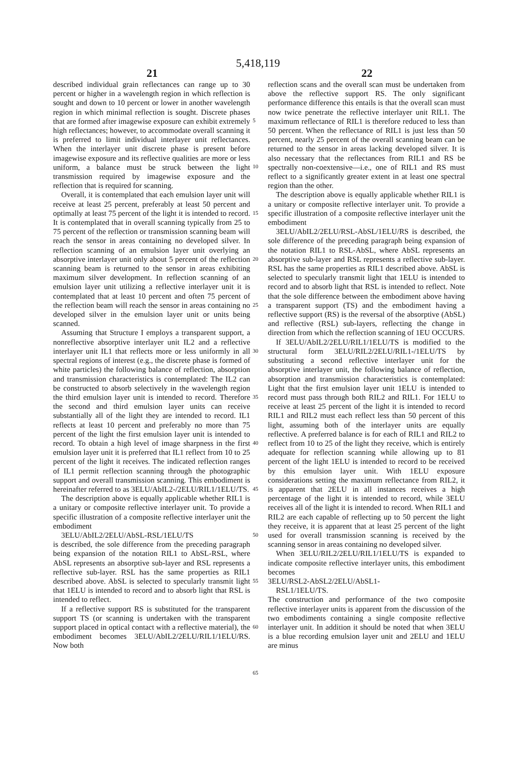5,418,119
21 22
described individual grain reflectances can range up to 30 percent or higher in a wavelength region in which reflection is sought and down to 10 percent or lower in another wavelength region in which minimal reflection is sought. Discrete phases that are formed after imagewise exposure can exhibit extremely high reflectances; however, to accommodate overall scanning it is preferred to limit individual interlayer unit reflectances. When the interlayer unit discrete phase is present before imagewise exposure and its reflective qualities are more or less uniform, a balance must be struck between the light transmission required by imagewise exposure and the reflection that is required for scanning.
Overall, it is contemplated that each emulsion layer unit will receive at least 25 percent, preferably at least 50 percent and optimally at least 75 percent of the light it is intended to record. It is contemplated that in overall scanning typically from 25 to 75 percent of the reflection or transmission scanning beam will reach the sensor in areas containing no developed silver. In reflection scanning of an emulsion layer unit overlying an absorptive interlayer unit only about 5 percent of the reflection scanning beam is returned to the sensor in areas exhibiting maximum silver development. In reflection scanning of an emulsion layer unit utilizing a reflective interlayer unit it is contemplated that at least 10 percent and often 75 percent of the reflection beam will reach the sensor in areas containing no developed silver in the emulsion layer unit or units being scanned.
Assuming that Structure I employs a transparent support, a nonreflective absorptive interlayer unit IL2 and a reflective interlayer unit IL1 that reflects more or less uniformly in all spectral regions of interest (e.g., the discrete phase is formed of white particles) the following balance of reflection, absorption and transmission characteristics is contemplated: The IL2 can be constructed to absorb selectively in the wavelength region the third emulsion layer unit is intended to record. Therefore the second and third emulsion layer units can receive substantially all of the light they are intended to record. IL1 reflects at least 10 percent and preferably no more than 75 percent of the light the first emulsion layer unit is intended to record. To obtain a high level of image sharpness in the first emulsion layer unit it is preferred that IL1 reflect from 10 to 25 percent of the light it receives. The indicated reflection ranges of IL1 permit reflection scanning through the photographic support and overall transmission scanning. This embodiment is hereinafter referred to as 3ELU/AbIL2-/2ELU/RIL1/1ELU/TS.
The description above is equally applicable whether RIL1 is a unitary or composite reflective interlayer unit. To provide a specific illustration of a composite reflective interlayer unit the embodiment
3ELU/AbIL2/2ELU/AbSL-RSL/1ELU/TS
is described, the sole difference from the preceding paragraph being expansion of the notation RIL1 to AbSL-RSL, where AbSL represents an absorptive sub-layer and RSL represents a reflective sub-layer. RSL has the same properties as RIL1 described above. AbSL is selected to specularly transmit light that 1ELU is intended to record and to absorb light that RSL is intended to reflect.
If a reflective support RS is substituted for the transparent support TS (or scanning is undertaken with the transparent support placed in optical contact with a reflective material), the embodiment becomes 3ELU/AbIL2/2ELU/RIL1/1ELU/RS. Now both
reflection scans and the overall scan must be undertaken from above the reflective support RS. The only significant performance difference this entails is that the overall scan must now twice penetrate the reflective interlayer unit RIL1. The maximum reflectance of RIL1 is therefore reduced to less than 50 percent. When the reflectance of RIL1 is just less than 50 percent, nearly 25 percent of the overall scanning beam can be returned to the sensor in areas lacking developed silver. It is also necessary that the reflectances from RIL1 and RS be spectrally non-coextensive—i.e., one of RIL1 and RS must reflect to a significantly greater extent in at least one spectral region than the other.
The description above is equally applicable whether RIL1 is a unitary or composite reflective interlayer unit. To provide a specific illustration of a composite reflective interlayer unit the embodiment
3ELU/AbIL2/2ELU/RSL-AbSL/1ELU/RS is described, the sole difference of the preceding paragraph being expansion of the notation RIL1 to RSL-AbSL, where AbSL represents an absorptive sub-layer and RSL represents a reflective sub-layer. RSL has the same properties as RIL1 described above. AbSL is selected to specularly transmit light that 1ELU is intended to record and to absorb light that RSL is intended to reflect. Note that the sole difference between the embodiment above having a transparent support (TS) and the embodiment having a reflective support (RS) is the reversal of the absorptive (AbSL) and reflective (RSL) sub-layers, reflecting the change in direction from which the reflection scanning of 1EU OCCURS.
If 3ELU/AbIL2/2ELU/RIL1/1ELU/TS is modified to the structural form 3ELU/RIL2/2ELU/RIL1-/1ELU/TS by substituting a second reflective interlayer unit for the absorptive interlayer unit, the following balance of reflection, absorption and transmission characteristics is contemplated: Light that the first emulsion layer unit 1ELU is intended to record must pass through both RIL2 and RIL1. For 1ELU to receive at least 25 percent of the light it is intended to record RIL1 and RIL2 must each reflect less than 50 percent of this light, assuming both of the interlayer units are equally reflective. A preferred balance is for each of RIL1 and RIL2 to reflect from 10 to 25 of the light they receive, which is entirely adequate for reflection scanning while allowing up to 81 percent of the light 1ELU is intended to record to be received by this emulsion layer unit. With 1ELU exposure considerations setting the maximum reflectance from RIL2, it is apparent that 2ELU in all instances receives a high percentage of the light it is intended to record, while 3ELU receives all of the light it is intended to record. When RIL1 and RIL2 are each capable of reflecting up to 50 percent the light they receive, it is apparent that at least 25 percent of the light used for overall transmission scanning is received by the scanning sensor in areas containing no developed silver.
When 3ELU/RIL2/2ELU/RIL1/1ELU/TS is expanded to indicate composite reflective interlayer units, this embodiment becomes
3ELU/RSL2-AbSL2/2ELU/AbSL1-
RSL1/1ELU/TS.
The construction and performance of the two composite reflective interlayer units is apparent from the discussion of the two embodiments containing a single composite reflective interlayer unit. In addition it should be noted that when 3ELU is a blue recording emulsion layer unit and 2ELU and 1ELU are minus
5
10
15
20
25
30
35
40
45
50
55
60
65